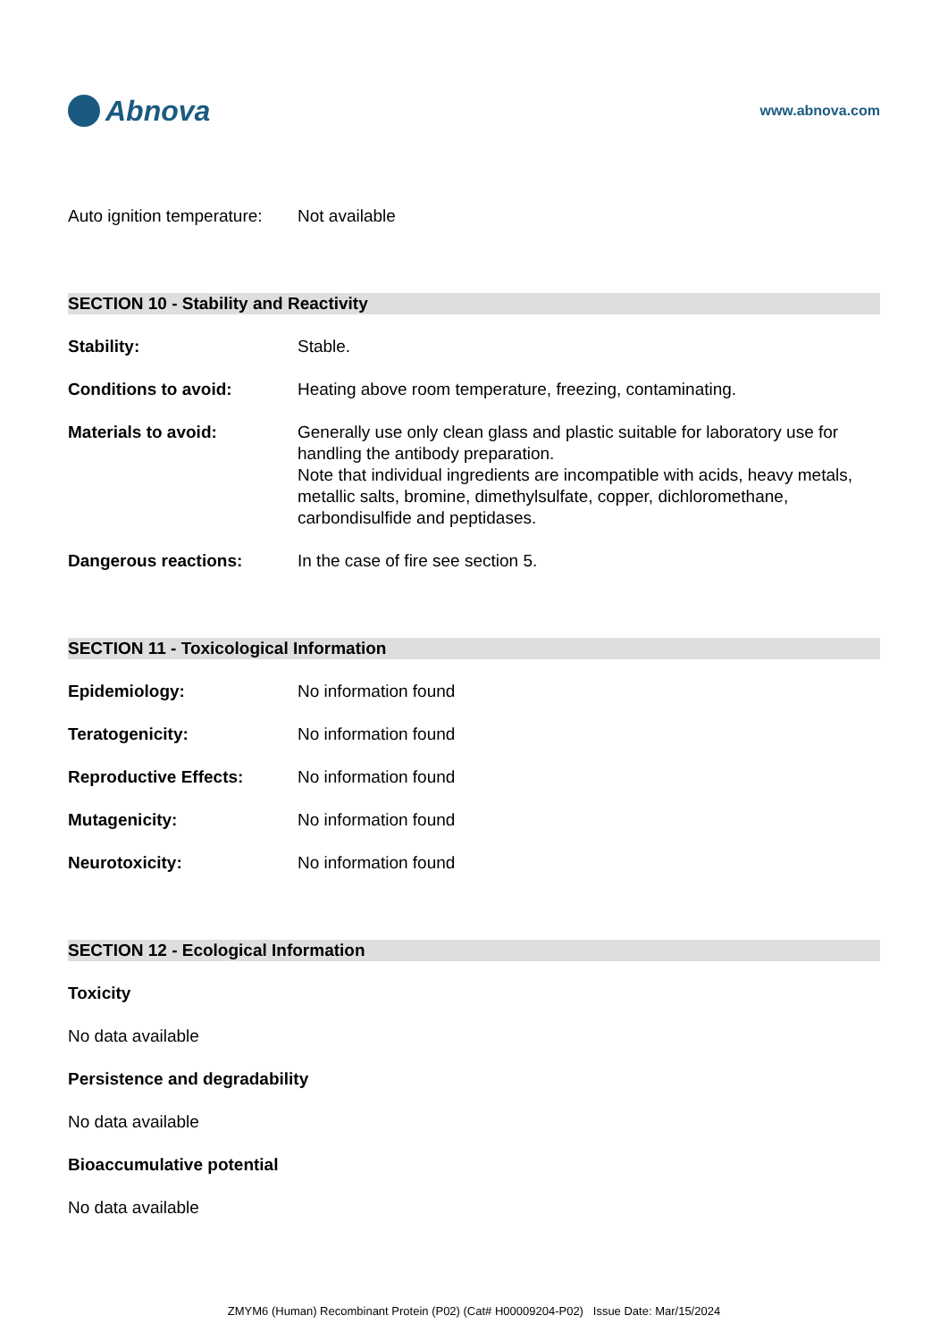Abnova
www.abnova.com
Auto ignition temperature:
Not available
SECTION 10 - Stability and Reactivity
Stability: Stable.
Conditions to avoid: Heating above room temperature, freezing, contaminating.
Materials to avoid: Generally use only clean glass and plastic suitable for laboratory use for handling the antibody preparation.
Note that individual ingredients are incompatible with acids, heavy metals, metallic salts, bromine, dimethylsulfate, copper, dichloromethane, carbondisulfide and peptidases.
Dangerous reactions: In the case of fire see section 5.
SECTION 11 - Toxicological Information
Epidemiology: No information found
Teratogenicity: No information found
Reproductive Effects: No information found
Mutagenicity: No information found
Neurotoxicity: No information found
SECTION 12 - Ecological Information
Toxicity
No data available
Persistence and degradability
No data available
Bioaccumulative potential
No data available
ZMYM6 (Human) Recombinant Protein (P02) (Cat# H00009204-P02) Issue Date: Mar/15/2024